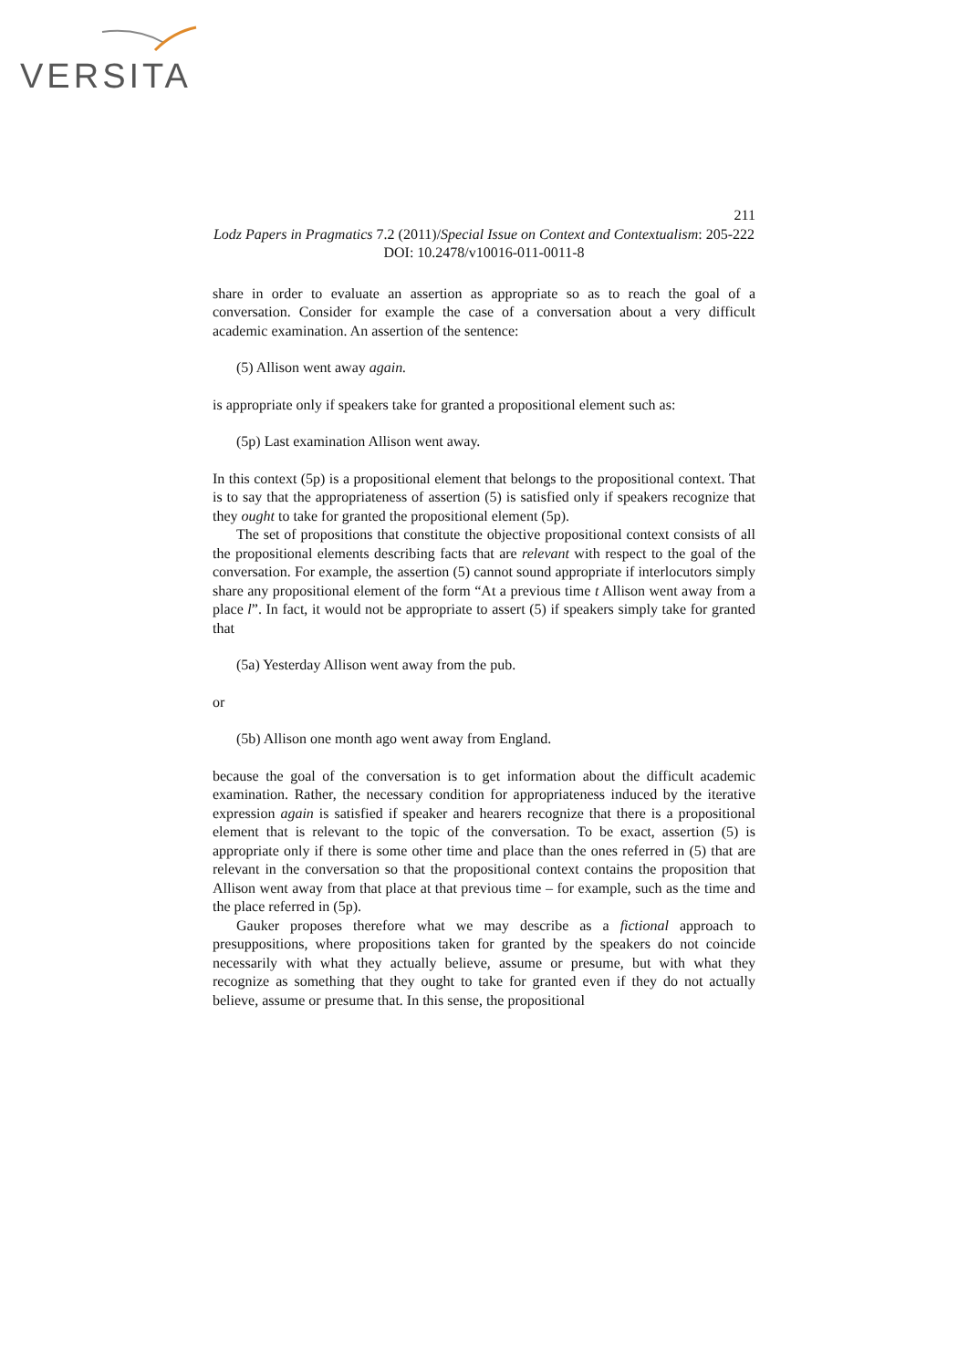VERSITA
211
Lodz Papers in Pragmatics 7.2 (2011)/Special Issue on Context and Contextualism: 205-222
DOI: 10.2478/v10016-011-0011-8
share in order to evaluate an assertion as appropriate so as to reach the goal of a conversation. Consider for example the case of a conversation about a very difficult academic examination. An assertion of the sentence:
(5) Allison went away again.
is appropriate only if speakers take for granted a propositional element such as:
(5p) Last examination Allison went away.
In this context (5p) is a propositional element that belongs to the propositional context. That is to say that the appropriateness of assertion (5) is satisfied only if speakers recognize that they ought to take for granted the propositional element (5p).
The set of propositions that constitute the objective propositional context consists of all the propositional elements describing facts that are relevant with respect to the goal of the conversation. For example, the assertion (5) cannot sound appropriate if interlocutors simply share any propositional element of the form “At a previous time t Allison went away from a place l”. In fact, it would not be appropriate to assert (5) if speakers simply take for granted that
(5a) Yesterday Allison went away from the pub.
or
(5b) Allison one month ago went away from England.
because the goal of the conversation is to get information about the difficult academic examination. Rather, the necessary condition for appropriateness induced by the iterative expression again is satisfied if speaker and hearers recognize that there is a propositional element that is relevant to the topic of the conversation. To be exact, assertion (5) is appropriate only if there is some other time and place than the ones referred in (5) that are relevant in the conversation so that the propositional context contains the proposition that Allison went away from that place at that previous time – for example, such as the time and the place referred in (5p).
Gauker proposes therefore what we may describe as a fictional approach to presuppositions, where propositions taken for granted by the speakers do not coincide necessarily with what they actually believe, assume or presume, but with what they recognize as something that they ought to take for granted even if they do not actually believe, assume or presume that. In this sense, the propositional